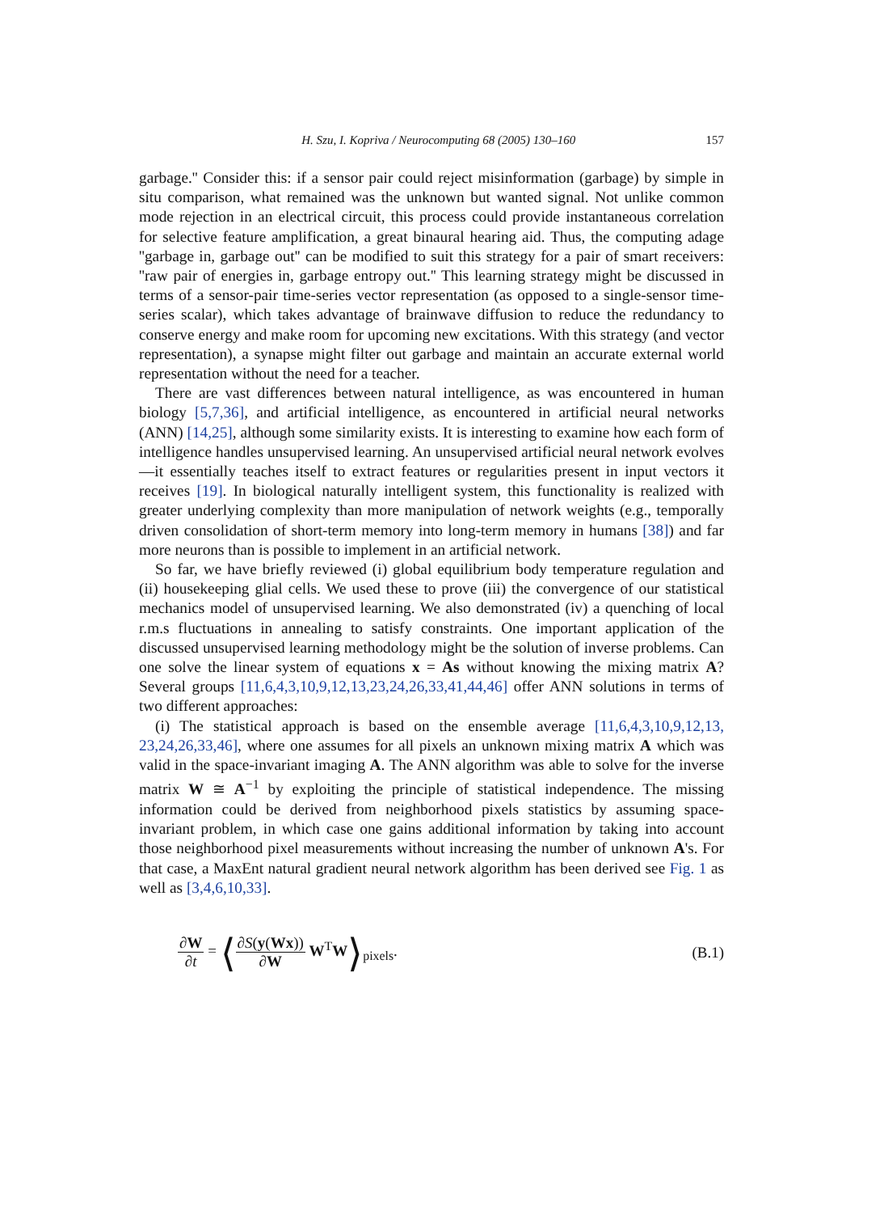H. Szu, I. Kopriva / Neurocomputing 68 (2005) 130–160 157
garbage.'' Consider this: if a sensor pair could reject misinformation (garbage) by simple in situ comparison, what remained was the unknown but wanted signal. Not unlike common mode rejection in an electrical circuit, this process could provide instantaneous correlation for selective feature amplification, a great binaural hearing aid. Thus, the computing adage ''garbage in, garbage out'' can be modified to suit this strategy for a pair of smart receivers: ''raw pair of energies in, garbage entropy out.'' This learning strategy might be discussed in terms of a sensor-pair time-series vector representation (as opposed to a single-sensor time-series scalar), which takes advantage of brainwave diffusion to reduce the redundancy to conserve energy and make room for upcoming new excitations. With this strategy (and vector representation), a synapse might filter out garbage and maintain an accurate external world representation without the need for a teacher.
There are vast differences between natural intelligence, as was encountered in human biology [5,7,36], and artificial intelligence, as encountered in artificial neural networks (ANN) [14,25], although some similarity exists. It is interesting to examine how each form of intelligence handles unsupervised learning. An unsupervised artificial neural network evolves—it essentially teaches itself to extract features or regularities present in input vectors it receives [19]. In biological naturally intelligent system, this functionality is realized with greater underlying complexity than more manipulation of network weights (e.g., temporally driven consolidation of short-term memory into long-term memory in humans [38]) and far more neurons than is possible to implement in an artificial network.
So far, we have briefly reviewed (i) global equilibrium body temperature regulation and (ii) housekeeping glial cells. We used these to prove (iii) the convergence of our statistical mechanics model of unsupervised learning. We also demonstrated (iv) a quenching of local r.m.s fluctuations in annealing to satisfy constraints. One important application of the discussed unsupervised learning methodology might be the solution of inverse problems. Can one solve the linear system of equations x = As without knowing the mixing matrix A? Several groups [11,6,4,3,10,9,12,13,23,24,26,33,41,44,46] offer ANN solutions in terms of two different approaches:
(i) The statistical approach is based on the ensemble average [11,6,4,3,10,9,12,13, 23,24,26,33,46], where one assumes for all pixels an unknown mixing matrix A which was valid in the space-invariant imaging A. The ANN algorithm was able to solve for the inverse matrix W ≅ A<sup>−1</sup> by exploiting the principle of statistical independence. The missing information could be derived from neighborhood pixels statistics by assuming space-invariant problem, in which case one gains additional information by taking into account those neighborhood pixel measurements without increasing the number of unknown A's. For that case, a MaxEnt natural gradient neural network algorithm has been derived see Fig. 1 as well as [3,4,6,10,33].
∂W ∂t = ⟨∂S(y(Wx)) ∂W W<sup>T</sup>W⟩<sub>pixels</sub>.
(B.1)